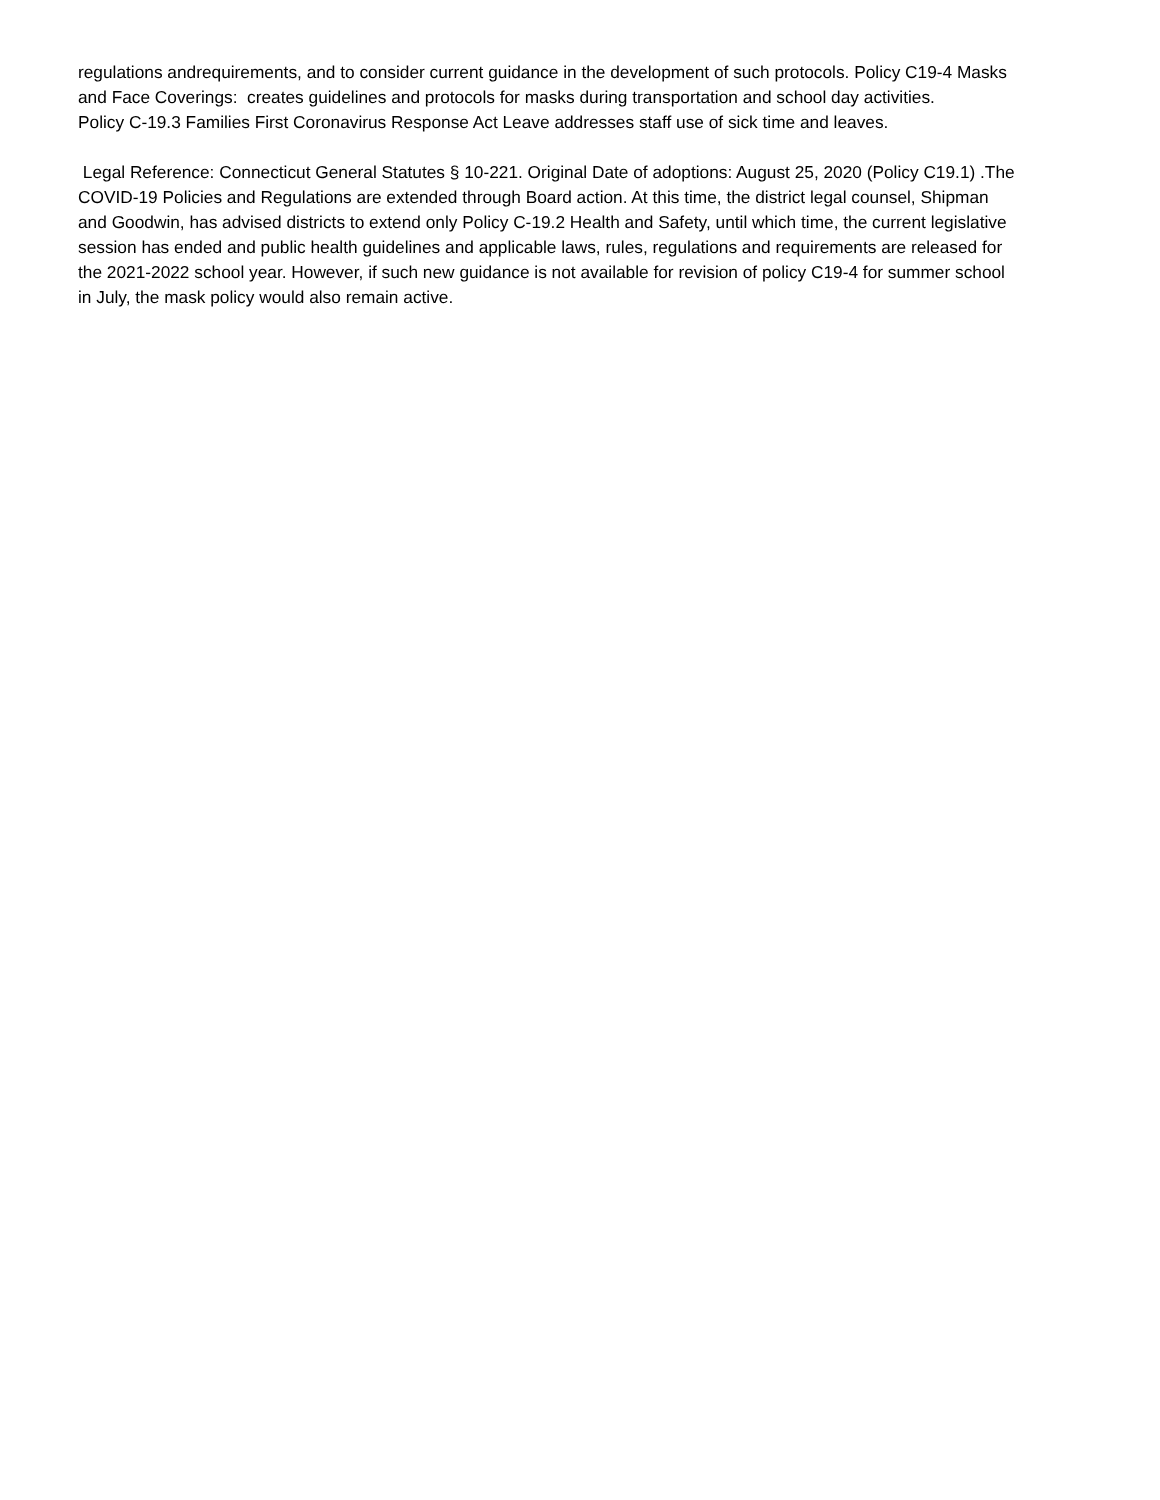regulations andrequirements, and to consider current guidance in the development of such protocols. Policy C19-4 Masks and Face Coverings: creates guidelines and protocols for masks during transportation and school day activities.
Policy C-19.3 Families First Coronavirus Response Act Leave addresses staff use of sick time and leaves.
Legal Reference: Connecticut General Statutes § 10-221. Original Date of adoptions: August 25, 2020 (Policy C19.1) .The COVID-19 Policies and Regulations are extended through Board action. At this time, the district legal counsel, Shipman and Goodwin, has advised districts to extend only Policy C-19.2 Health and Safety, until which time, the current legislative session has ended and public health guidelines and applicable laws, rules, regulations and requirements are released for the 2021-2022 school year. However, if such new guidance is not available for revision of policy C19-4 for summer school in July, the mask policy would also remain active.